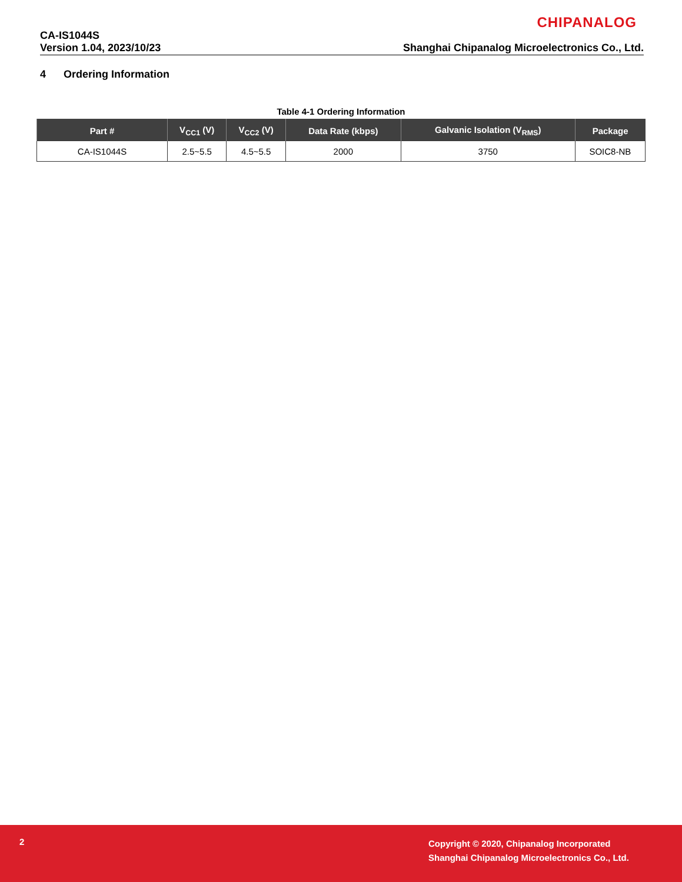CHIPANALOG
CA-IS1044S
Version 1.04, 2023/10/23 Shanghai Chipanalog Microelectronics Co., Ltd.
4 Ordering Information
Table 4-1 Ordering Information
| Part # | V<sub>CC1</sub> (V) | V<sub>CC2</sub> (V) | Data Rate (kbps) | Galvanic Isolation (V<sub>RMS</sub>) | Package |
| --- | --- | --- | --- | --- | --- |
| CA-IS1044S | 2.5~5.5 | 4.5~5.5 | 2000 | 3750 | SOIC8-NB |
2
Copyright © 2020, Chipanalog Incorporated
Shanghai Chipanalog Microelectronics Co., Ltd.